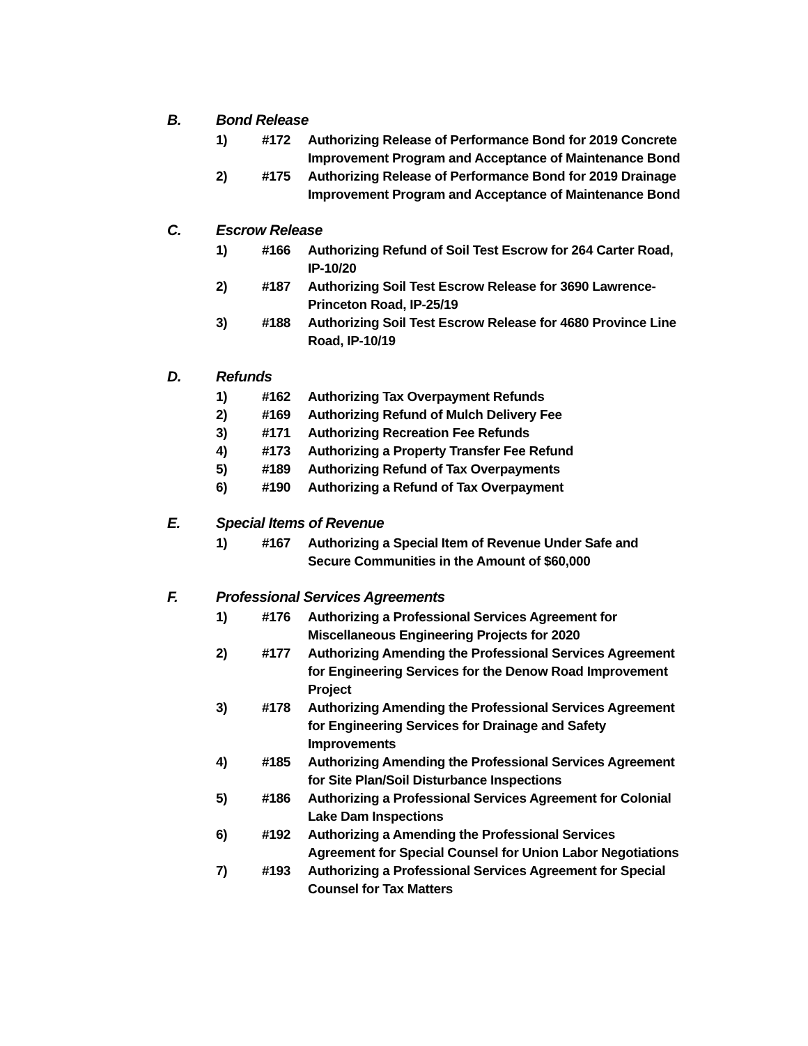B. Bond Release
1) #172 Authorizing Release of Performance Bond for 2019 Concrete Improvement Program and Acceptance of Maintenance Bond
2) #175 Authorizing Release of Performance Bond for 2019 Drainage Improvement Program and Acceptance of Maintenance Bond
C. Escrow Release
1) #166 Authorizing Refund of Soil Test Escrow for 264 Carter Road, IP-10/20
2) #187 Authorizing Soil Test Escrow Release for 3690 Lawrence-Princeton Road, IP-25/19
3) #188 Authorizing Soil Test Escrow Release for 4680 Province Line Road, IP-10/19
D. Refunds
1) #162 Authorizing Tax Overpayment Refunds
2) #169 Authorizing Refund of Mulch Delivery Fee
3) #171 Authorizing Recreation Fee Refunds
4) #173 Authorizing a Property Transfer Fee Refund
5) #189 Authorizing Refund of Tax Overpayments
6) #190 Authorizing a Refund of Tax Overpayment
E. Special Items of Revenue
1) #167 Authorizing a Special Item of Revenue Under Safe and Secure Communities in the Amount of $60,000
F. Professional Services Agreements
1) #176 Authorizing a Professional Services Agreement for Miscellaneous Engineering Projects for 2020
2) #177 Authorizing Amending the Professional Services Agreement for Engineering Services for the Denow Road Improvement Project
3) #178 Authorizing Amending the Professional Services Agreement for Engineering Services for Drainage and Safety Improvements
4) #185 Authorizing Amending the Professional Services Agreement for Site Plan/Soil Disturbance Inspections
5) #186 Authorizing a Professional Services Agreement for Colonial Lake Dam Inspections
6) #192 Authorizing a Amending the Professional Services Agreement for Special Counsel for Union Labor Negotiations
7) #193 Authorizing a Professional Services Agreement for Special Counsel for Tax Matters